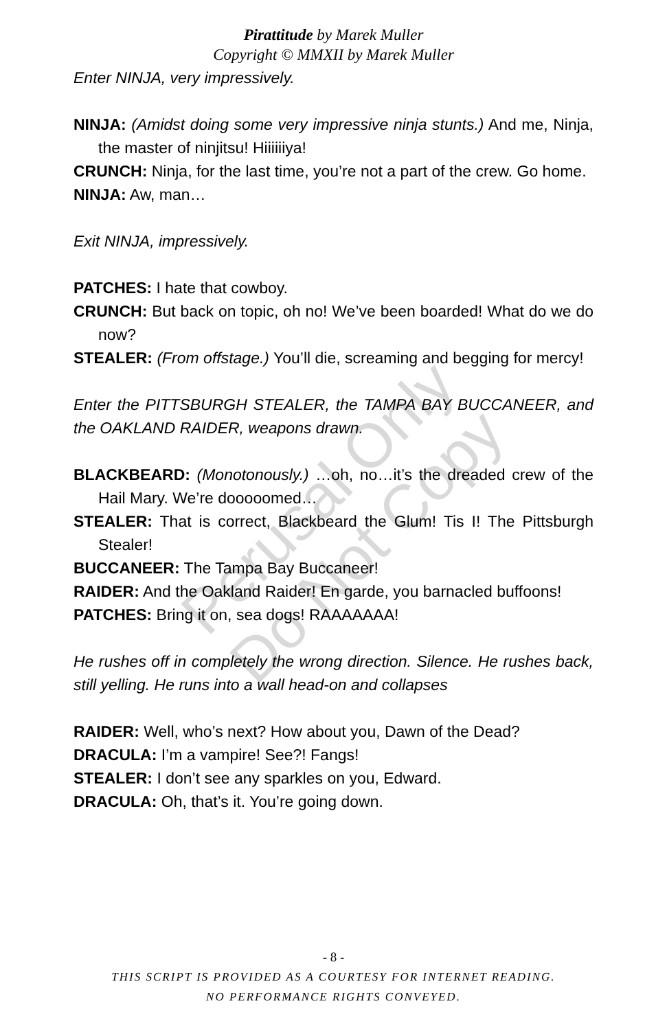Pirattitude by Marek Muller
Copyright © MMXII by Marek Muller
Enter NINJA, very impressively.
NINJA: (Amidst doing some very impressive ninja stunts.) And me, Ninja, the master of ninjitsu! Hiiiiiiya!
CRUNCH: Ninja, for the last time, you’re not a part of the crew. Go home.
NINJA: Aw, man…
Exit NINJA, impressively.
PATCHES: I hate that cowboy.
CRUNCH: But back on topic, oh no! We’ve been boarded! What do we do now?
STEALER: (From offstage.) You’ll die, screaming and begging for mercy!
Enter the PITTSBURGH STEALER, the TAMPA BAY BUCCANEER, and the OAKLAND RAIDER, weapons drawn.
BLACKBEARD: (Monotonously.) …oh, no…it’s the dreaded crew of the Hail Mary. We’re dooooomed…
STEALER: That is correct, Blackbeard the Glum! Tis I! The Pittsburgh Stealer!
BUCCANEER: The Tampa Bay Buccaneer!
RAIDER: And the Oakland Raider! En garde, you barnacled buffoons!
PATCHES: Bring it on, sea dogs! RAAAAAAA!
He rushes off in completely the wrong direction. Silence. He rushes back, still yelling. He runs into a wall head-on and collapses
RAIDER: Well, who’s next? How about you, Dawn of the Dead?
DRACULA: I’m a vampire! See?! Fangs!
STEALER: I don’t see any sparkles on you, Edward.
DRACULA: Oh, that’s it. You’re going down.
Perusal Only
Do Not Copy
- 8 -
THIS SCRIPT IS PROVIDED AS A COURTESY FOR INTERNET READING.
NO PERFORMANCE RIGHTS CONVEYED.